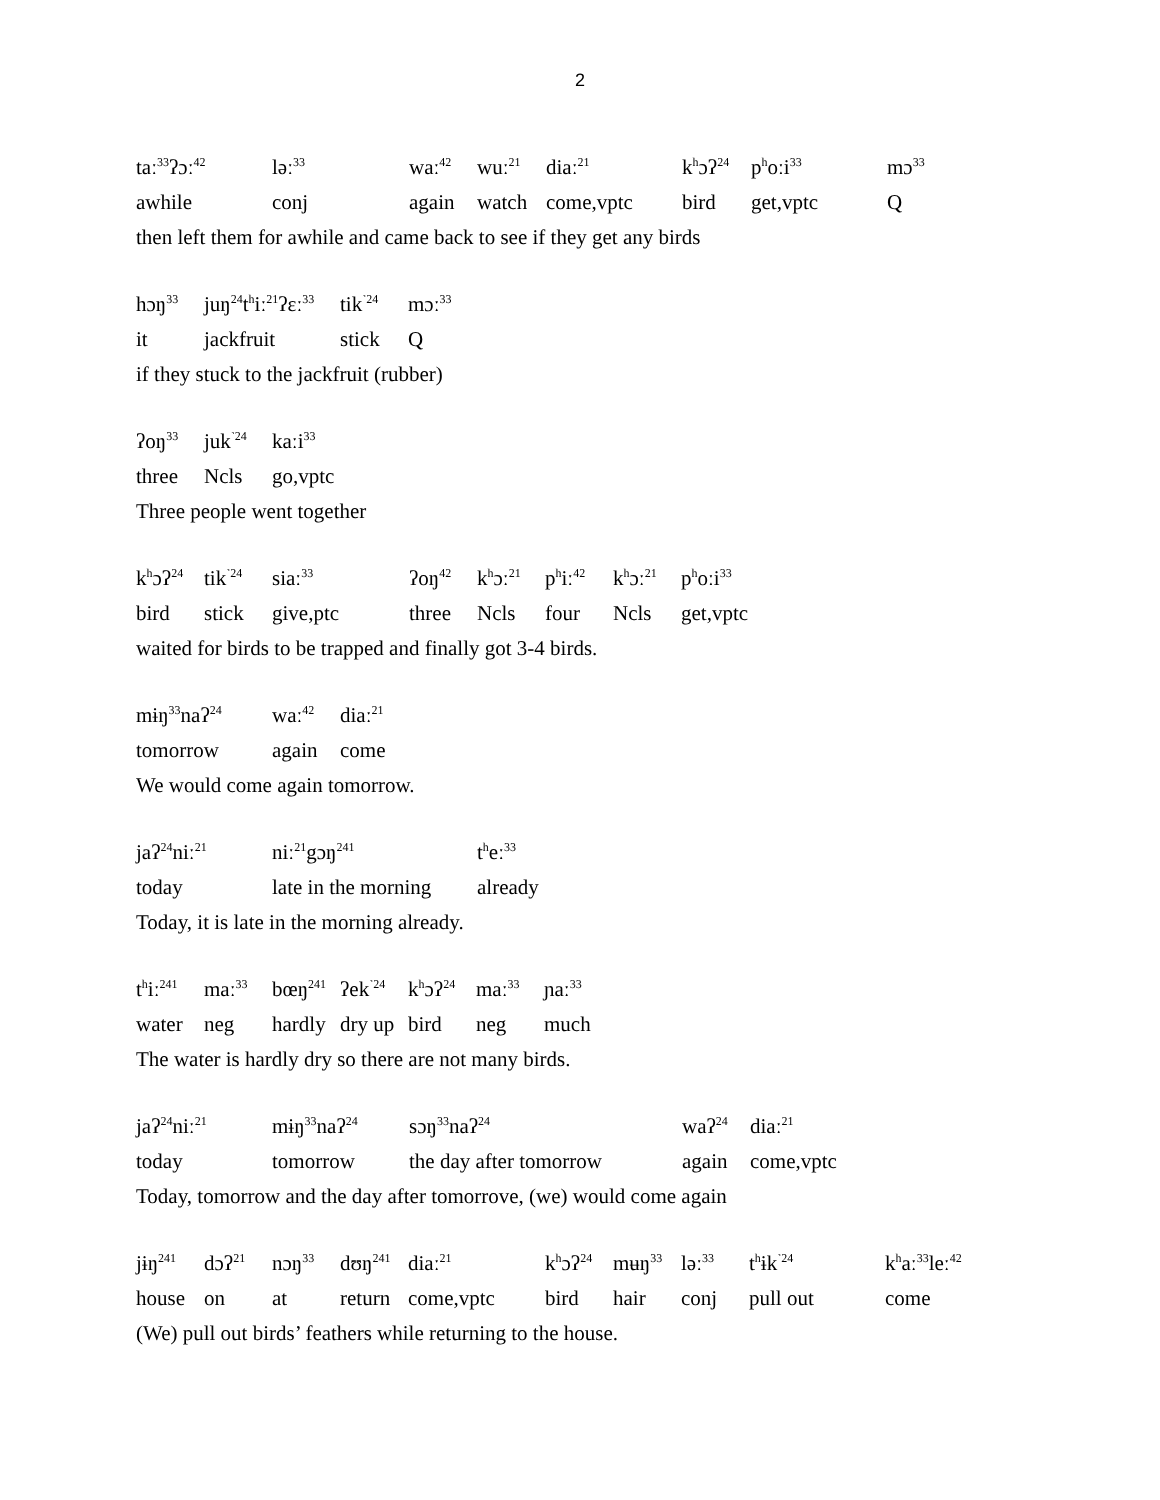2
| taː<sup>33</sup>ʔɔː<sup>42</sup> | ləː<sup>33</sup> | waː<sup>42</sup> | wuː<sup>21</sup> | diaː<sup>21</sup> | k<sup>h</sup>ɔʔ<sup>24</sup> | p<sup>h</sup>oːi<sup>33</sup> | mɔ<sup>33</sup> |
| awhile | conj | again | watch | come,vptc | bird | get,vptc | Q |
then left them for awhile and came back to see if they get any birds
| hɔŋ<sup>33</sup> | juŋ<sup>24</sup>t<sup>h</sup>iː<sup>21</sup>ʔɛː<sup>33</sup> | tik<sup>˺24</sup> | mɔː<sup>33</sup> |
| it | jackfruit | stick | Q |
if they stuck to the jackfruit (rubber)
| ʔoŋ<sup>33</sup> | juk<sup>˺24</sup> | kaːi<sup>33</sup> |
| three | Ncls | go,vptc |
Three people went together
| k<sup>h</sup>ɔʔ<sup>24</sup> | tik<sup>˺24</sup> | siaː<sup>33</sup> | ʔoŋ<sup>42</sup> | k<sup>h</sup>ɔː<sup>21</sup> | p<sup>h</sup>iː<sup>42</sup> | k<sup>h</sup>ɔː<sup>21</sup> | p<sup>h</sup>oːi<sup>33</sup> |
| bird | stick | give,ptc | three | Ncls | four | Ncls | get,vptc |
waited for birds to be trapped and finally got 3-4 birds.
| mɨŋ<sup>33</sup>naʔ<sup>24</sup> | waː<sup>42</sup> | diaː<sup>21</sup> |
| tomorrow | again | come |
We would come again tomorrow.
| jaʔ<sup>24</sup>niː<sup>21</sup> | niː<sup>21</sup>gɔŋ<sup>241</sup> | t<sup>h</sup>eː<sup>33</sup> |
| today | late in the morning | already |
Today, it is late in the morning already.
| t<sup>h</sup>iː<sup>241</sup> | maː<sup>33</sup> | bœŋ<sup>241</sup> | ʔek<sup>˺24</sup> | k<sup>h</sup>ɔʔ<sup>24</sup> | maː<sup>33</sup> | ɲaː<sup>33</sup> |
| water | neg | hardly | dry up | bird | neg | much |
The water is hardly dry so there are not many birds.
| jaʔ<sup>24</sup>niː<sup>21</sup> | mɨŋ<sup>33</sup>naʔ<sup>24</sup> | sɔŋ<sup>33</sup>naʔ<sup>24</sup> | waʔ<sup>24</sup> | diaː<sup>21</sup> |
| today | tomorrow | the day after tomorrow | again | come,vptc |
Today, tomorrow and the day after tomorrove, (we) would come again
| jɨŋ<sup>241</sup> | dɔʔ<sup>21</sup> | nɔŋ<sup>33</sup> | dʊŋ<sup>241</sup> | diaː<sup>21</sup> | k<sup>h</sup>ɔʔ<sup>24</sup> | mʉŋ<sup>33</sup> | ləː<sup>33</sup> | t<sup>h</sup>ɨk<sup>˺24</sup> | k<sup>h</sup>aː<sup>33</sup>leː<sup>42</sup> |
| house | on | at | return | come,vptc | bird | hair | conj | pull out | come |
(We) pull out birds’ feathers while returning to the house.